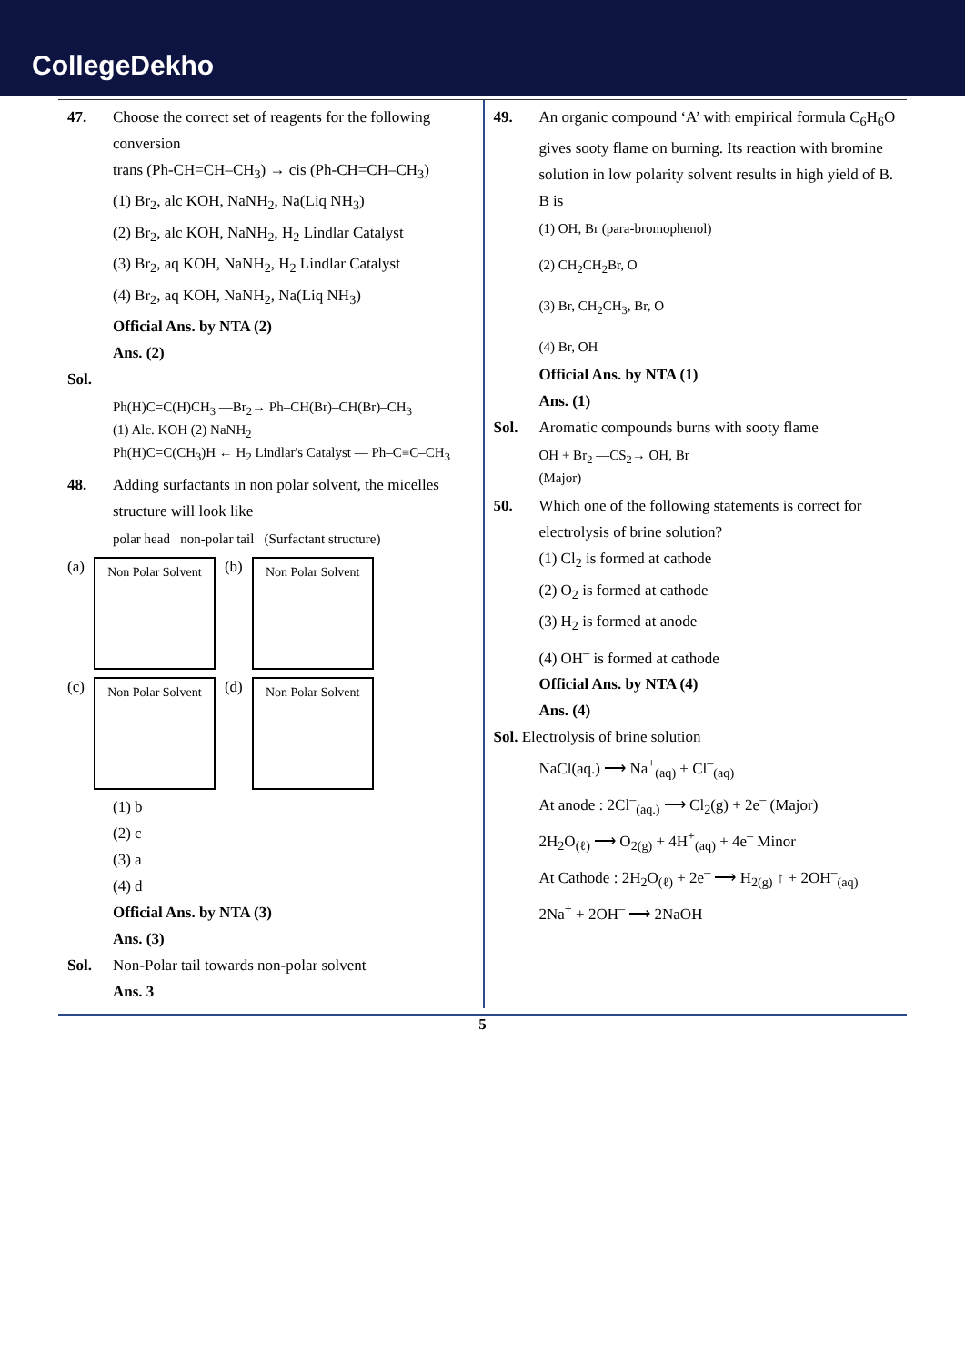CollegeDekho
47. Choose the correct set of reagents for the following conversion
trans (Ph-CH=CH–CH<sub>3</sub>) → cis (Ph-CH=CH–CH<sub>3</sub>)
(1) Br<sub>2</sub>, alc KOH, NaNH<sub>2</sub>, Na(Liq NH<sub>3</sub>)
(2) Br<sub>2</sub>, alc KOH, NaNH<sub>2</sub>, H<sub>2</sub> Lindlar Catalyst
(3) Br<sub>2</sub>, aq KOH, NaNH<sub>2</sub>, H<sub>2</sub> Lindlar Catalyst
(4) Br<sub>2</sub>, aq KOH, NaNH<sub>2</sub>, Na(Liq NH<sub>3</sub>)
Official Ans. by NTA (2)
Ans. (2)
Sol.
Ph(H)C=C(H)CH<sub>3</sub> —Br<sub>2</sub>→ Ph–CH(Br)–CH(Br)–CH<sub>3</sub>
(1) Alc. KOH (2) NaNH<sub>2</sub>
Ph(H)C=C(CH<sub>3</sub>)H ← H<sub>2</sub> Lindlar's Catalyst — Ph–C≡C–CH<sub>3</sub>
48. Adding surfactants in non polar solvent, the micelles structure will look like
polar head non-polar tail (Surfactant structure)
(a) Non Polar Solvent (b) Non Polar Solvent
(c) Non Polar Solvent (d) Non Polar Solvent
(1) b
(2) c
(3) a
(4) d
Official Ans. by NTA (3)
Ans. (3)
Sol. Non-Polar tail towards non-polar solvent
Ans. 3
49. An organic compound ‘A’ with empirical formula C<sub>6</sub>H<sub>6</sub>O gives sooty flame on burning. Its reaction with bromine solution in low polarity solvent results in high yield of B. B is
(1) OH, Br (para-bromophenol)
(2) CH<sub>2</sub>CH<sub>2</sub>Br, O
(3) Br, CH<sub>2</sub>CH<sub>3</sub>, Br, O
(4) Br, OH
Official Ans. by NTA (1)
Ans. (1)
Sol. Aromatic compounds burns with sooty flame
OH + Br<sub>2</sub> —CS<sub>2</sub>→ OH, Br
(Major)
50. Which one of the following statements is correct for electrolysis of brine solution?
(1) Cl<sub>2</sub> is formed at cathode
(2) O<sub>2</sub> is formed at cathode
(3) H<sub>2</sub> is formed at anode
(4) OH<sup>–</sup> is formed at cathode
Official Ans. by NTA (4)
Ans. (4)
Sol. Electrolysis of brine solution
NaCl(aq.) ⟶ Na<sup>+</sup><sub>(aq)</sub> + Cl<sup>–</sup><sub>(aq)</sub>
At anode : 2Cl<sup>–</sup><sub>(aq.)</sub> ⟶ Cl<sub>2</sub>(g) + 2e<sup>–</sup> (Major)
2H<sub>2</sub>O<sub>(ℓ)</sub> ⟶ O<sub>2(g)</sub> + 4H<sup>+</sup><sub>(aq)</sub> + 4e<sup>–</sup> Minor
At Cathode : 2H<sub>2</sub>O<sub>(ℓ)</sub> + 2e<sup>–</sup> ⟶ H<sub>2(g)</sub> ↑ + 2OH<sup>–</sup><sub>(aq)</sub>
2Na<sup>+</sup> + 2OH<sup>–</sup> ⟶ 2NaOH
5